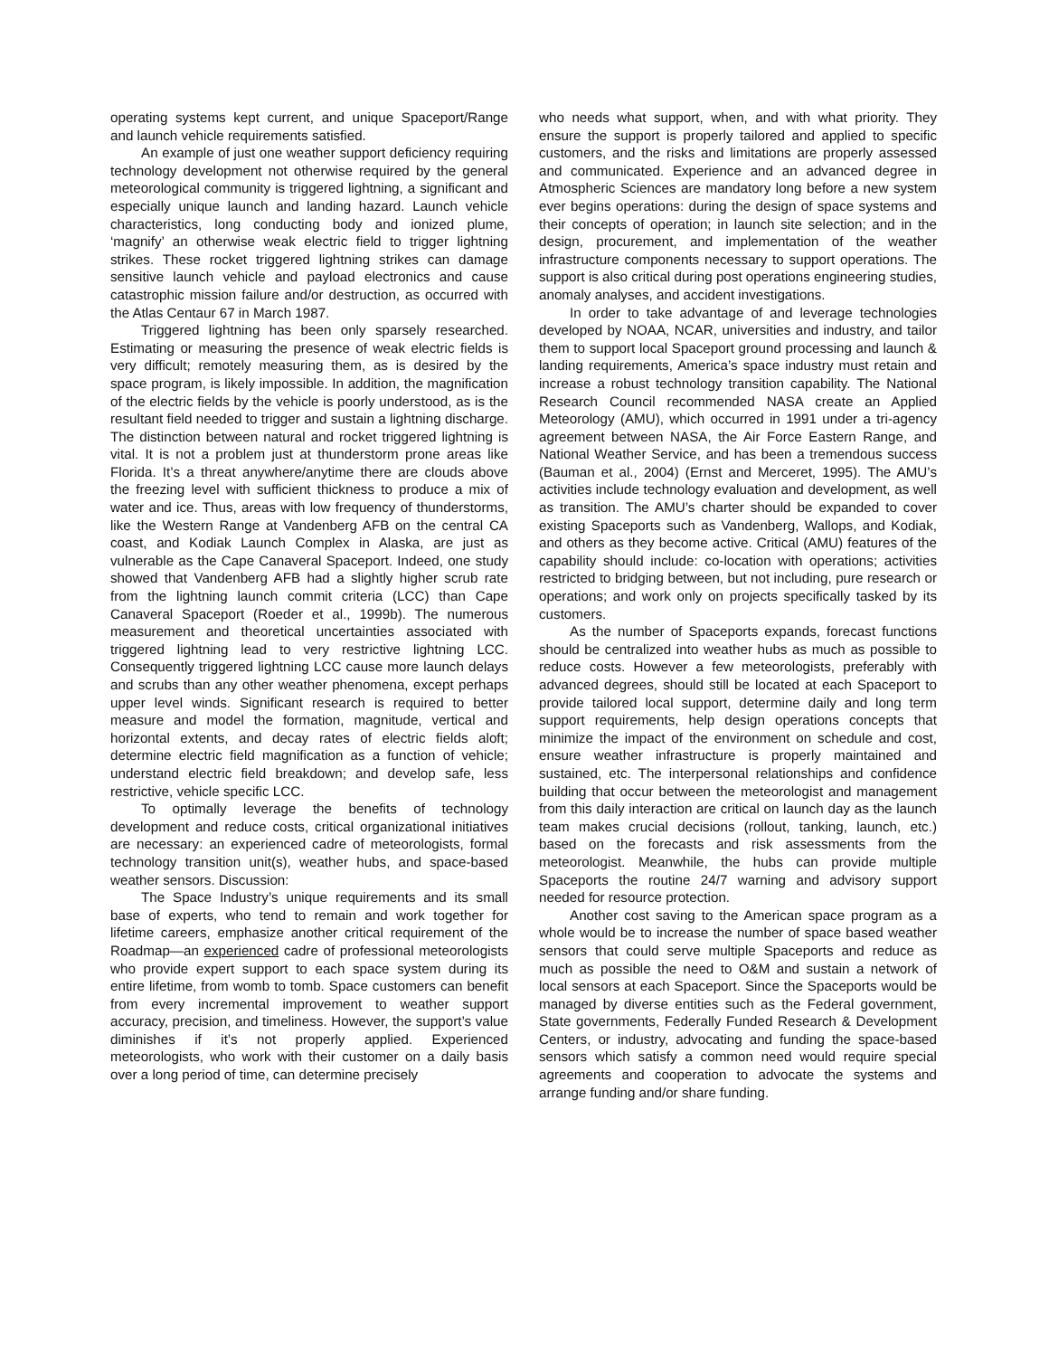operating systems kept current, and unique Spaceport/Range and launch vehicle requirements satisfied.
An example of just one weather support deficiency requiring technology development not otherwise required by the general meteorological community is triggered lightning, a significant and especially unique launch and landing hazard. Launch vehicle characteristics, long conducting body and ionized plume, ‘magnify’ an otherwise weak electric field to trigger lightning strikes. These rocket triggered lightning strikes can damage sensitive launch vehicle and payload electronics and cause catastrophic mission failure and/or destruction, as occurred with the Atlas Centaur 67 in March 1987.
Triggered lightning has been only sparsely researched. Estimating or measuring the presence of weak electric fields is very difficult; remotely measuring them, as is desired by the space program, is likely impossible. In addition, the magnification of the electric fields by the vehicle is poorly understood, as is the resultant field needed to trigger and sustain a lightning discharge. The distinction between natural and rocket triggered lightning is vital. It is not a problem just at thunderstorm prone areas like Florida. It’s a threat anywhere/anytime there are clouds above the freezing level with sufficient thickness to produce a mix of water and ice. Thus, areas with low frequency of thunderstorms, like the Western Range at Vandenberg AFB on the central CA coast, and Kodiak Launch Complex in Alaska, are just as vulnerable as the Cape Canaveral Spaceport. Indeed, one study showed that Vandenberg AFB had a slightly higher scrub rate from the lightning launch commit criteria (LCC) than Cape Canaveral Spaceport (Roeder et al., 1999b). The numerous measurement and theoretical uncertainties associated with triggered lightning lead to very restrictive lightning LCC. Consequently triggered lightning LCC cause more launch delays and scrubs than any other weather phenomena, except perhaps upper level winds. Significant research is required to better measure and model the formation, magnitude, vertical and horizontal extents, and decay rates of electric fields aloft; determine electric field magnification as a function of vehicle; understand electric field breakdown; and develop safe, less restrictive, vehicle specific LCC.
To optimally leverage the benefits of technology development and reduce costs, critical organizational initiatives are necessary: an experienced cadre of meteorologists, formal technology transition unit(s), weather hubs, and space-based weather sensors. Discussion:
The Space Industry’s unique requirements and its small base of experts, who tend to remain and work together for lifetime careers, emphasize another critical requirement of the Roadmap—an experienced cadre of professional meteorologists who provide expert support to each space system during its entire lifetime, from womb to tomb. Space customers can benefit from every incremental improvement to weather support accuracy, precision, and timeliness. However, the support’s value diminishes if it’s not properly applied. Experienced meteorologists, who work with their customer on a daily basis over a long period of time, can determine precisely
who needs what support, when, and with what priority. They ensure the support is properly tailored and applied to specific customers, and the risks and limitations are properly assessed and communicated. Experience and an advanced degree in Atmospheric Sciences are mandatory long before a new system ever begins operations: during the design of space systems and their concepts of operation; in launch site selection; and in the design, procurement, and implementation of the weather infrastructure components necessary to support operations. The support is also critical during post operations engineering studies, anomaly analyses, and accident investigations.
In order to take advantage of and leverage technologies developed by NOAA, NCAR, universities and industry, and tailor them to support local Spaceport ground processing and launch & landing requirements, America’s space industry must retain and increase a robust technology transition capability. The National Research Council recommended NASA create an Applied Meteorology (AMU), which occurred in 1991 under a tri-agency agreement between NASA, the Air Force Eastern Range, and National Weather Service, and has been a tremendous success (Bauman et al., 2004) (Ernst and Merceret, 1995). The AMU’s activities include technology evaluation and development, as well as transition. The AMU’s charter should be expanded to cover existing Spaceports such as Vandenberg, Wallops, and Kodiak, and others as they become active. Critical (AMU) features of the capability should include: co-location with operations; activities restricted to bridging between, but not including, pure research or operations; and work only on projects specifically tasked by its customers.
As the number of Spaceports expands, forecast functions should be centralized into weather hubs as much as possible to reduce costs. However a few meteorologists, preferably with advanced degrees, should still be located at each Spaceport to provide tailored local support, determine daily and long term support requirements, help design operations concepts that minimize the impact of the environment on schedule and cost, ensure weather infrastructure is properly maintained and sustained, etc. The interpersonal relationships and confidence building that occur between the meteorologist and management from this daily interaction are critical on launch day as the launch team makes crucial decisions (rollout, tanking, launch, etc.) based on the forecasts and risk assessments from the meteorologist. Meanwhile, the hubs can provide multiple Spaceports the routine 24/7 warning and advisory support needed for resource protection.
Another cost saving to the American space program as a whole would be to increase the number of space based weather sensors that could serve multiple Spaceports and reduce as much as possible the need to O&M and sustain a network of local sensors at each Spaceport. Since the Spaceports would be managed by diverse entities such as the Federal government, State governments, Federally Funded Research & Development Centers, or industry, advocating and funding the space-based sensors which satisfy a common need would require special agreements and cooperation to advocate the systems and arrange funding and/or share funding.